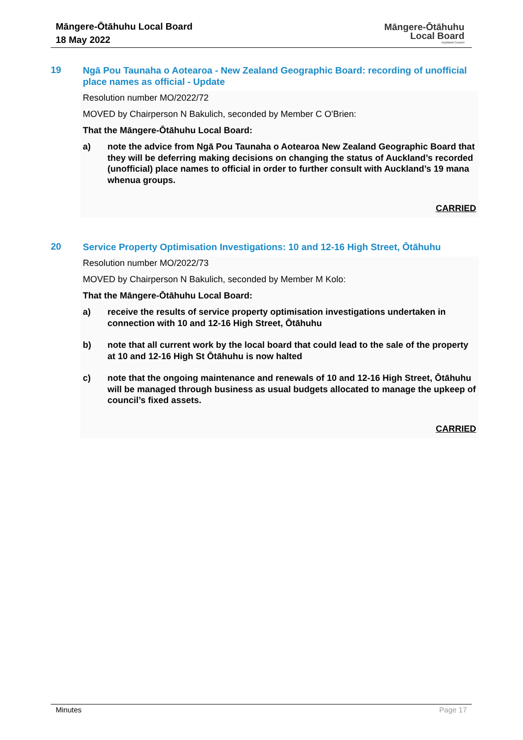Māngere-Ōtāhuhu Local Board
18 May 2022
Māngere-Ōtāhuhu
Local Board
Auckland Council
19
Ngā Pou Taunaha o Aotearoa - New Zealand Geographic Board: recording of unofficial place names as official - Update
Resolution number MO/2022/72
MOVED by Chairperson N Bakulich, seconded by Member C O'Brien:
That the Māngere-Ōtāhuhu Local Board:
a) note the advice from Ngā Pou Taunaha o Aotearoa New Zealand Geographic Board that they will be deferring making decisions on changing the status of Auckland’s recorded (unofficial) place names to official in order to further consult with Auckland’s 19 mana whenua groups.
CARRIED
20
Service Property Optimisation Investigations: 10 and 12-16 High Street, Ōtāhuhu
Resolution number MO/2022/73
MOVED by Chairperson N Bakulich, seconded by Member M Kolo:
That the Māngere-Ōtāhuhu Local Board:
a) receive the results of service property optimisation investigations undertaken in connection with 10 and 12-16 High Street, Ōtāhuhu
b) note that all current work by the local board that could lead to the sale of the property at 10 and 12-16 High St Ōtāhuhu is now halted
c) note that the ongoing maintenance and renewals of 10 and 12-16 High Street, Ōtāhuhu will be managed through business as usual budgets allocated to manage the upkeep of council’s fixed assets.
CARRIED
Minutes Page 17